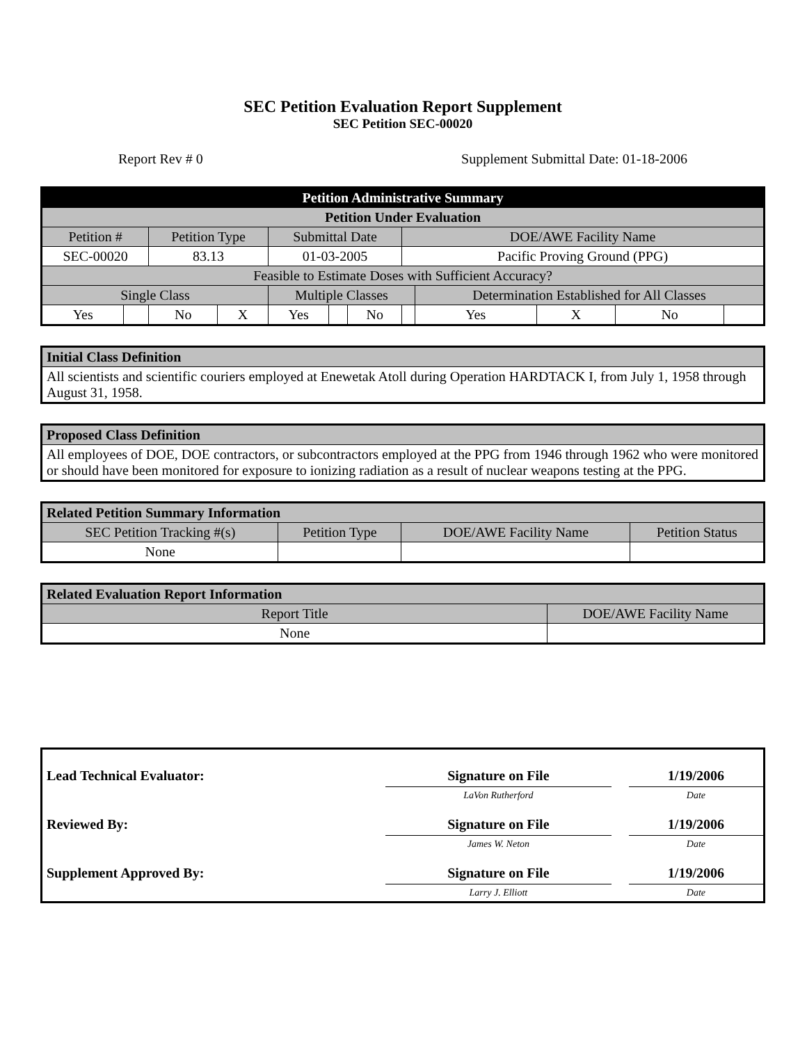SEC Petition Evaluation Report Supplement
SEC Petition SEC-00020
Report Rev # 0 Supplement Submittal Date: 01-18-2006
| Petition Administrative Summary | | | | | | | | | | | |
| --- | --- | --- | --- | --- | --- | --- | --- | --- | --- | --- | --- |
| Petition Under Evaluation | | | | | | | | | | | |
| Petition # | | Petition Type | | Submittal Date | | | DOE/AWE Facility Name | | | | |
| SEC-00020 | | 83.13 | | 01-03-2005 | | | Pacific Proving Ground (PPG) | | | | |
| Feasible to Estimate Doses with Sufficient Accuracy? | | | | | | | | | | | |
| Single Class | | | | Multiple Classes | | | | Determination Established for All Classes | | | |
| Yes | | No | X | Yes | | No | | Yes | X | No | |
| Initial Class Definition |
| All scientists and scientific couriers employed at Enewetak Atoll during Operation HARDTACK I, from July 1, 1958 through August 31, 1958. |
| Proposed Class Definition |
| All employees of DOE, DOE contractors, or subcontractors employed at the PPG from 1946 through 1962 who were monitored or should have been monitored for exposure to ionizing radiation as a result of nuclear weapons testing at the PPG. |
| Related Petition Summary Information | | | |
| SEC Petition Tracking #(s) | Petition Type | DOE/AWE Facility Name | Petition Status |
| None | | | |
| Related Evaluation Report Information | |
| Report Title | DOE/AWE Facility Name |
| None | |
| Lead Technical Evaluator: | Signature on File | | 1/19/2006 |
| | LaVon Rutherford | | Date |
| Reviewed By: | Signature on File | | 1/19/2006 |
| | James W. Neton | | Date |
| Supplement Approved By: | Signature on File | | 1/19/2006 |
| | Larry J. Elliott | | Date |